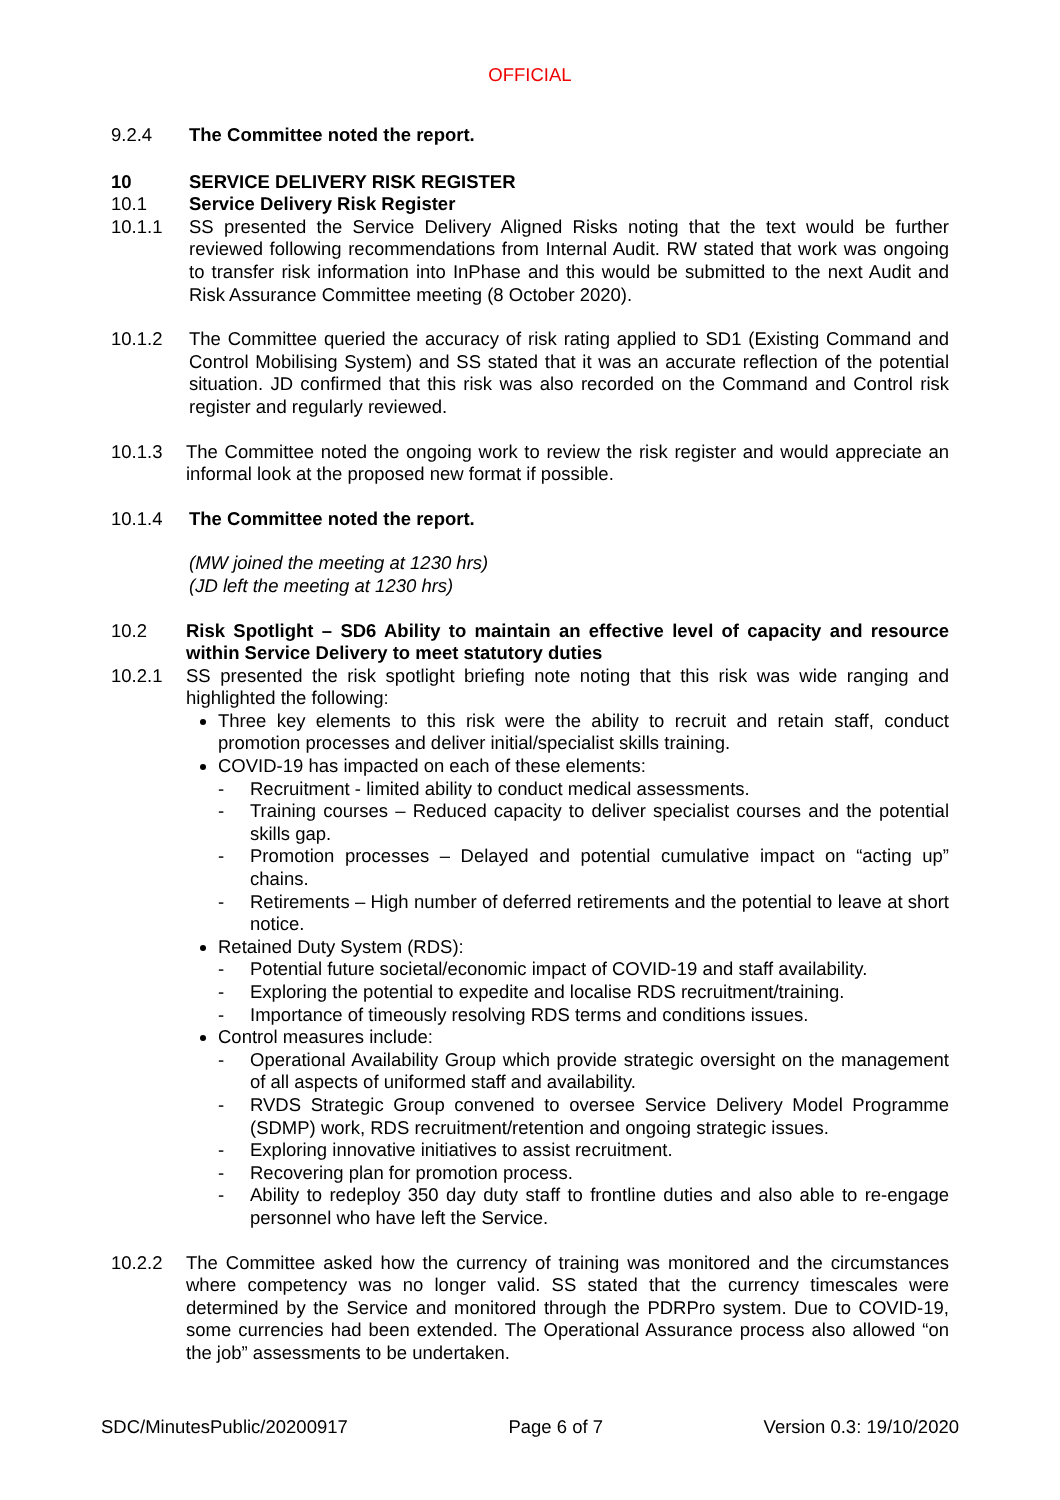OFFICIAL
9.2.4 The Committee noted the report.
10 SERVICE DELIVERY RISK REGISTER
10.1 Service Delivery Risk Register
10.1.1 SS presented the Service Delivery Aligned Risks noting that the text would be further reviewed following recommendations from Internal Audit. RW stated that work was ongoing to transfer risk information into InPhase and this would be submitted to the next Audit and Risk Assurance Committee meeting (8 October 2020).
10.1.2 The Committee queried the accuracy of risk rating applied to SD1 (Existing Command and Control Mobilising System) and SS stated that it was an accurate reflection of the potential situation. JD confirmed that this risk was also recorded on the Command and Control risk register and regularly reviewed.
10.1.3 The Committee noted the ongoing work to review the risk register and would appreciate an informal look at the proposed new format if possible.
10.1.4 The Committee noted the report.
(MW joined the meeting at 1230 hrs)
(JD left the meeting at 1230 hrs)
10.2 Risk Spotlight – SD6 Ability to maintain an effective level of capacity and resource within Service Delivery to meet statutory duties
10.2.1 SS presented the risk spotlight briefing note noting that this risk was wide ranging and highlighted the following:
Three key elements to this risk were the ability to recruit and retain staff, conduct promotion processes and deliver initial/specialist skills training.
COVID-19 has impacted on each of these elements:
- Recruitment - limited ability to conduct medical assessments.
- Training courses – Reduced capacity to deliver specialist courses and the potential skills gap.
- Promotion processes – Delayed and potential cumulative impact on “acting up” chains.
- Retirements – High number of deferred retirements and the potential to leave at short notice.
Retained Duty System (RDS):
- Potential future societal/economic impact of COVID-19 and staff availability.
- Exploring the potential to expedite and localise RDS recruitment/training.
- Importance of timeously resolving RDS terms and conditions issues.
Control measures include:
- Operational Availability Group which provide strategic oversight on the management of all aspects of uniformed staff and availability.
- RVDS Strategic Group convened to oversee Service Delivery Model Programme (SDMP) work, RDS recruitment/retention and ongoing strategic issues.
- Exploring innovative initiatives to assist recruitment.
- Recovering plan for promotion process.
- Ability to redeploy 350 day duty staff to frontline duties and also able to re-engage personnel who have left the Service.
10.2.2 The Committee asked how the currency of training was monitored and the circumstances where competency was no longer valid. SS stated that the currency timescales were determined by the Service and monitored through the PDRPro system. Due to COVID-19, some currencies had been extended. The Operational Assurance process also allowed “on the job” assessments to be undertaken.
SDC/MinutesPublic/20200917 Page 6 of 7 Version 0.3: 19/10/2020